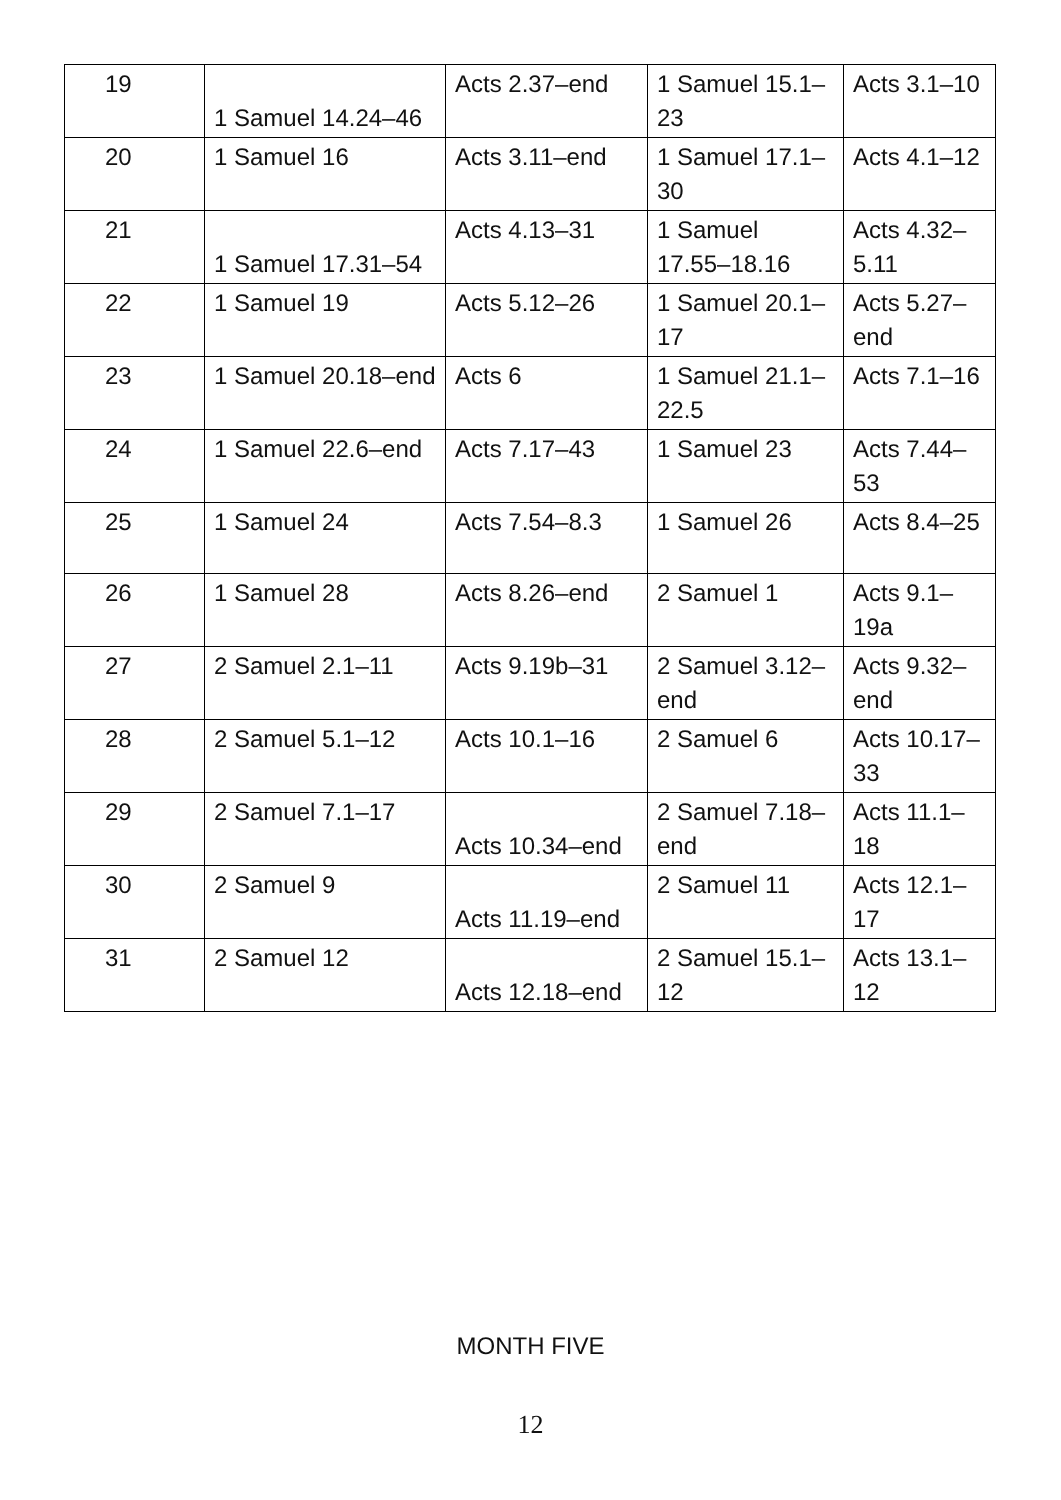| 19 | 1 Samuel 14.24–46 | Acts 2.37–end | 1 Samuel 15.1–23 | Acts 3.1–10 |
| 20 | 1 Samuel 16 | Acts 3.11–end | 1 Samuel 17.1–30 | Acts 4.1–12 |
| 21 | 1 Samuel 17.31–54 | Acts 4.13–31 | 1 Samuel 17.55–18.16 | Acts 4.32–5.11 |
| 22 | 1 Samuel 19 | Acts 5.12–26 | 1 Samuel 20.1–17 | Acts 5.27–end |
| 23 | 1 Samuel 20.18–end | Acts 6 | 1 Samuel 21.1–22.5 | Acts 7.1–16 |
| 24 | 1 Samuel 22.6–end | Acts 7.17–43 | 1 Samuel 23 | Acts 7.44–53 |
| 25 | 1 Samuel 24 | Acts 7.54–8.3 | 1 Samuel 26 | Acts 8.4–25 |
| 26 | 1 Samuel 28 | Acts 8.26–end | 2 Samuel 1 | Acts 9.1–19a |
| 27 | 2 Samuel 2.1–11 | Acts 9.19b–31 | 2 Samuel 3.12–end | Acts 9.32–end |
| 28 | 2 Samuel 5.1–12 | Acts 10.1–16 | 2 Samuel 6 | Acts 10.17–33 |
| 29 | 2 Samuel 7.1–17 | Acts 10.34–end | 2 Samuel 7.18–end | Acts 11.1–18 |
| 30 | 2 Samuel 9 | Acts 11.19–end | 2 Samuel 11 | Acts 12.1–17 |
| 31 | 2 Samuel 12 | Acts 12.18–end | 2 Samuel 15.1–12 | Acts 13.1–12 |
MONTH FIVE
12